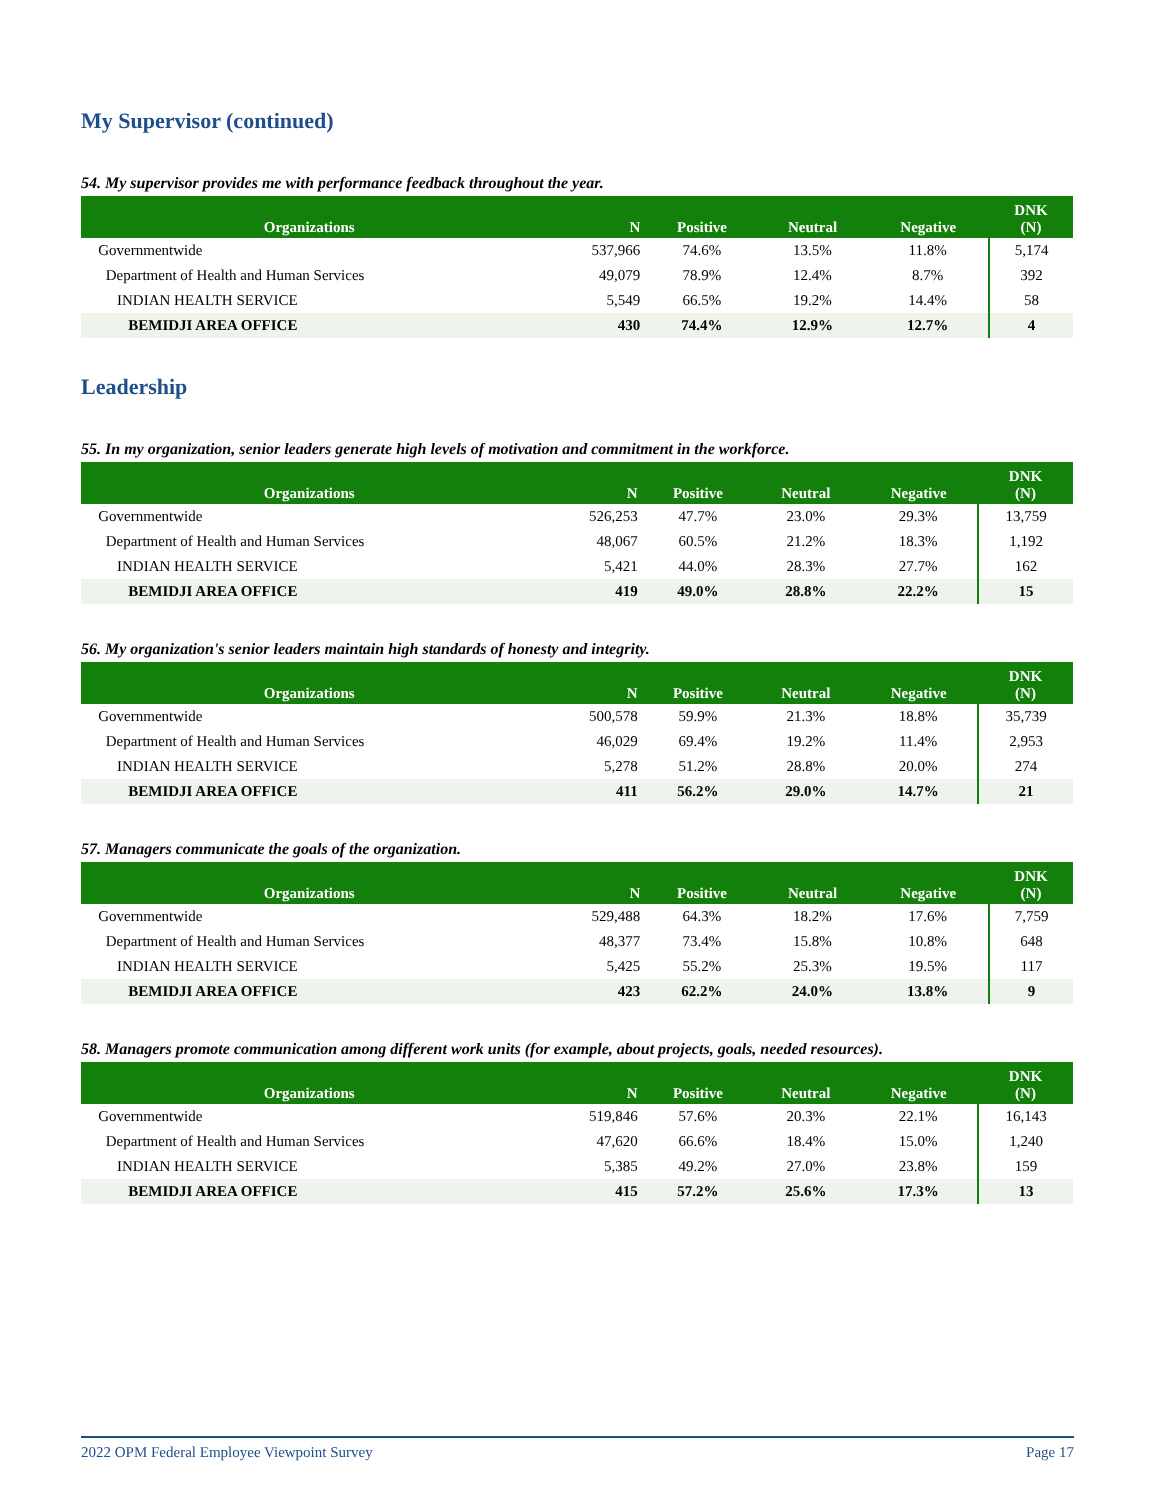My Supervisor (continued)
54. My supervisor provides me with performance feedback throughout the year.
| Organizations | N | Positive | Neutral | Negative | DNK (N) |
| --- | --- | --- | --- | --- | --- |
| Governmentwide | 537,966 | 74.6% | 13.5% | 11.8% | 5,174 |
| Department of Health and Human Services | 49,079 | 78.9% | 12.4% | 8.7% | 392 |
| INDIAN HEALTH SERVICE | 5,549 | 66.5% | 19.2% | 14.4% | 58 |
| BEMIDJI AREA OFFICE | 430 | 74.4% | 12.9% | 12.7% | 4 |
Leadership
55. In my organization, senior leaders generate high levels of motivation and commitment in the workforce.
| Organizations | N | Positive | Neutral | Negative | DNK (N) |
| --- | --- | --- | --- | --- | --- |
| Governmentwide | 526,253 | 47.7% | 23.0% | 29.3% | 13,759 |
| Department of Health and Human Services | 48,067 | 60.5% | 21.2% | 18.3% | 1,192 |
| INDIAN HEALTH SERVICE | 5,421 | 44.0% | 28.3% | 27.7% | 162 |
| BEMIDJI AREA OFFICE | 419 | 49.0% | 28.8% | 22.2% | 15 |
56. My organization's senior leaders maintain high standards of honesty and integrity.
| Organizations | N | Positive | Neutral | Negative | DNK (N) |
| --- | --- | --- | --- | --- | --- |
| Governmentwide | 500,578 | 59.9% | 21.3% | 18.8% | 35,739 |
| Department of Health and Human Services | 46,029 | 69.4% | 19.2% | 11.4% | 2,953 |
| INDIAN HEALTH SERVICE | 5,278 | 51.2% | 28.8% | 20.0% | 274 |
| BEMIDJI AREA OFFICE | 411 | 56.2% | 29.0% | 14.7% | 21 |
57. Managers communicate the goals of the organization.
| Organizations | N | Positive | Neutral | Negative | DNK (N) |
| --- | --- | --- | --- | --- | --- |
| Governmentwide | 529,488 | 64.3% | 18.2% | 17.6% | 7,759 |
| Department of Health and Human Services | 48,377 | 73.4% | 15.8% | 10.8% | 648 |
| INDIAN HEALTH SERVICE | 5,425 | 55.2% | 25.3% | 19.5% | 117 |
| BEMIDJI AREA OFFICE | 423 | 62.2% | 24.0% | 13.8% | 9 |
58. Managers promote communication among different work units (for example, about projects, goals, needed resources).
| Organizations | N | Positive | Neutral | Negative | DNK (N) |
| --- | --- | --- | --- | --- | --- |
| Governmentwide | 519,846 | 57.6% | 20.3% | 22.1% | 16,143 |
| Department of Health and Human Services | 47,620 | 66.6% | 18.4% | 15.0% | 1,240 |
| INDIAN HEALTH SERVICE | 5,385 | 49.2% | 27.0% | 23.8% | 159 |
| BEMIDJI AREA OFFICE | 415 | 57.2% | 25.6% | 17.3% | 13 |
2022 OPM Federal Employee Viewpoint Survey Page 17